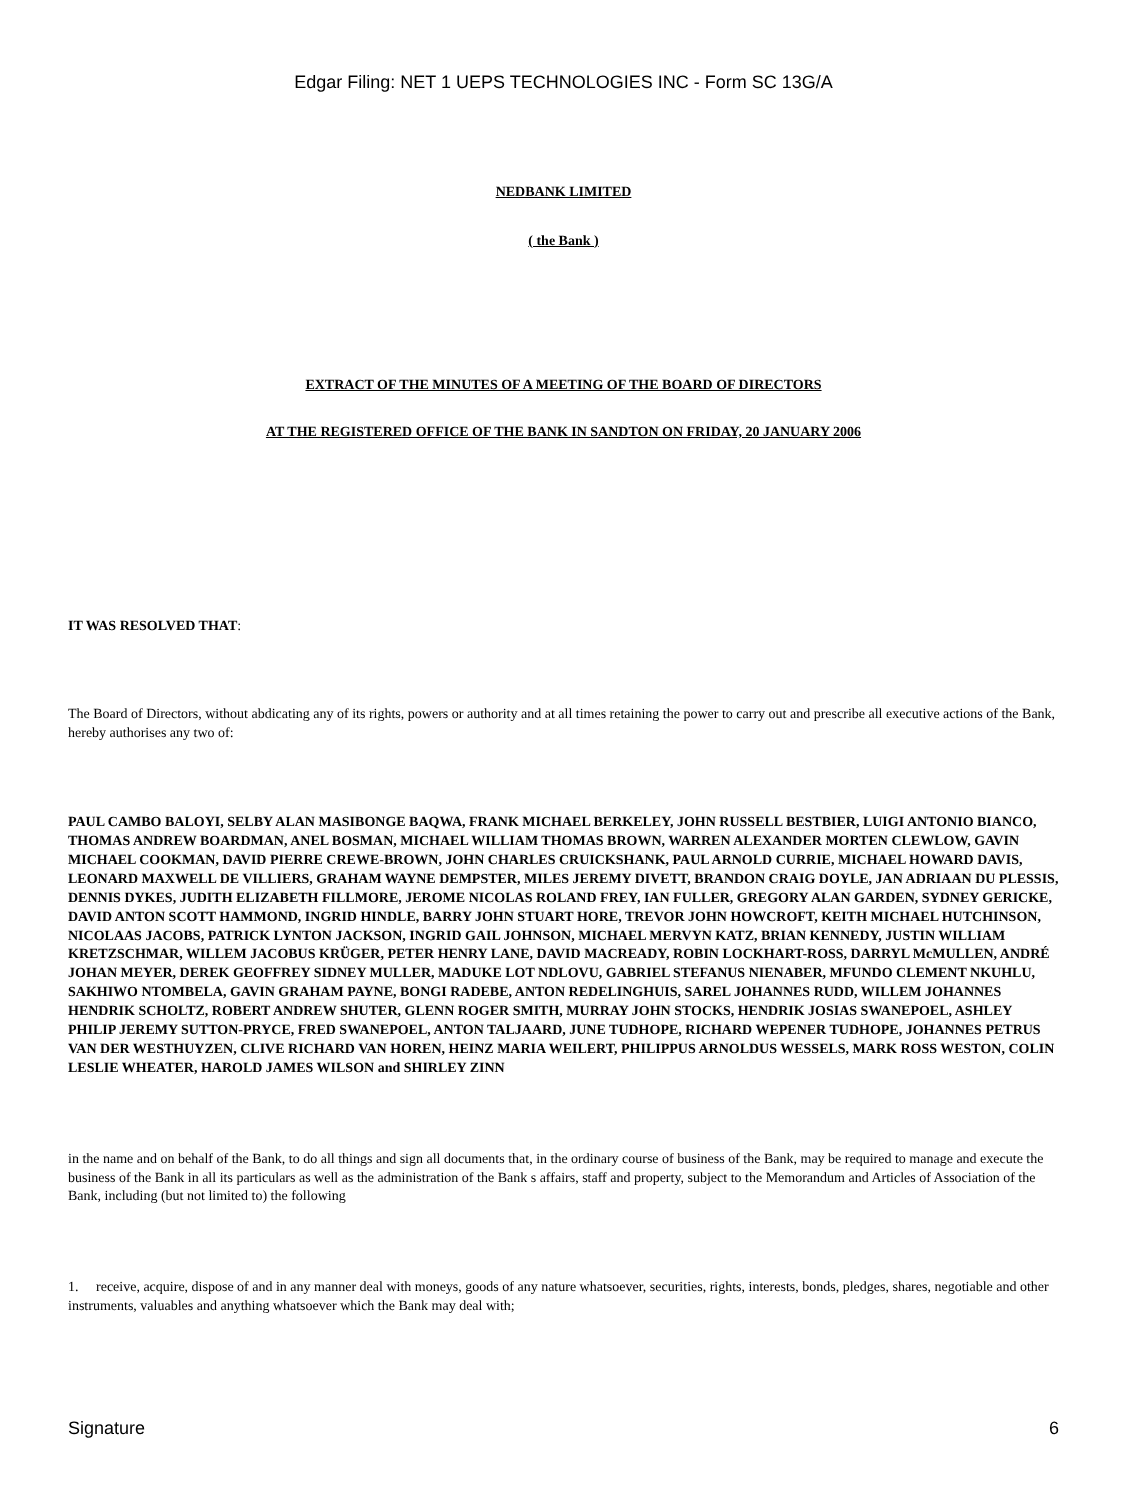Edgar Filing: NET 1 UEPS TECHNOLOGIES INC - Form SC 13G/A
NEDBANK LIMITED
( the Bank )
EXTRACT OF THE MINUTES OF A MEETING OF THE BOARD OF DIRECTORS
AT THE REGISTERED OFFICE OF THE BANK IN SANDTON ON FRIDAY, 20 JANUARY 2006
IT WAS RESOLVED THAT:
The Board of Directors, without abdicating any of its rights, powers or authority and at all times retaining the power to carry out and prescribe all executive actions of the Bank, hereby authorises any two of:
PAUL CAMBO BALOYI, SELBY ALAN MASIBONGE BAQWA, FRANK MICHAEL BERKELEY, JOHN RUSSELL BESTBIER, LUIGI ANTONIO BIANCO, THOMAS ANDREW BOARDMAN, ANEL BOSMAN, MICHAEL WILLIAM THOMAS BROWN, WARREN ALEXANDER MORTEN CLEWLOW, GAVIN MICHAEL COOKMAN, DAVID PIERRE CREWE-BROWN, JOHN CHARLES CRUICKSHANK, PAUL ARNOLD CURRIE, MICHAEL HOWARD DAVIS, LEONARD MAXWELL DE VILLIERS, GRAHAM WAYNE DEMPSTER, MILES JEREMY DIVETT, BRANDON CRAIG DOYLE, JAN ADRIAAN DU PLESSIS, DENNIS DYKES, JUDITH ELIZABETH FILLMORE, JEROME NICOLAS ROLAND FREY, IAN FULLER, GREGORY ALAN GARDEN, SYDNEY GERICKE, DAVID ANTON SCOTT HAMMOND, INGRID HINDLE, BARRY JOHN STUART HORE, TREVOR JOHN HOWCROFT, KEITH MICHAEL HUTCHINSON, NICOLAAS JACOBS, PATRICK LYNTON JACKSON, INGRID GAIL JOHNSON, MICHAEL MERVYN KATZ, BRIAN KENNEDY, JUSTIN WILLIAM KRETZSCHMAR, WILLEM JACOBUS KRÜGER, PETER HENRY LANE, DAVID MACREADY, ROBIN LOCKHART-ROSS, DARRYL McMULLEN, ANDRÉ JOHAN MEYER, DEREK GEOFFREY SIDNEY MULLER, MADUKE LOT NDLOVU, GABRIEL STEFANUS NIENABER, MFUNDO CLEMENT NKUHLU, SAKHIWO NTOMBELA, GAVIN GRAHAM PAYNE, BONGI RADEBE, ANTON REDELINGHUIS, SAREL JOHANNES RUDD, WILLEM JOHANNES HENDRIK SCHOLTZ, ROBERT ANDREW SHUTER, GLENN ROGER SMITH, MURRAY JOHN STOCKS, HENDRIK JOSIAS SWANEPOEL, ASHLEY PHILIP JEREMY SUTTON-PRYCE, FRED SWANEPOEL, ANTON TALJAARD, JUNE TUDHOPE, RICHARD WEPENER TUDHOPE, JOHANNES PETRUS VAN DER WESTHUYZEN, CLIVE RICHARD VAN HOREN, HEINZ MARIA WEILERT, PHILIPPUS ARNOLDUS WESSELS, MARK ROSS WESTON, COLIN LESLIE WHEATER, HAROLD JAMES WILSON and SHIRLEY ZINN
in the name and on behalf of the Bank, to do all things and sign all documents that, in the ordinary course of business of the Bank, may be required to manage and execute the business of the Bank in all its particulars as well as the administration of the Bank s affairs, staff and property, subject to the Memorandum and Articles of Association of the Bank, including (but not limited to) the following
1. receive, acquire, dispose of and in any manner deal with moneys, goods of any nature whatsoever, securities, rights, interests, bonds, pledges, shares, negotiable and other instruments, valuables and anything whatsoever which the Bank may deal with;
Signature 6